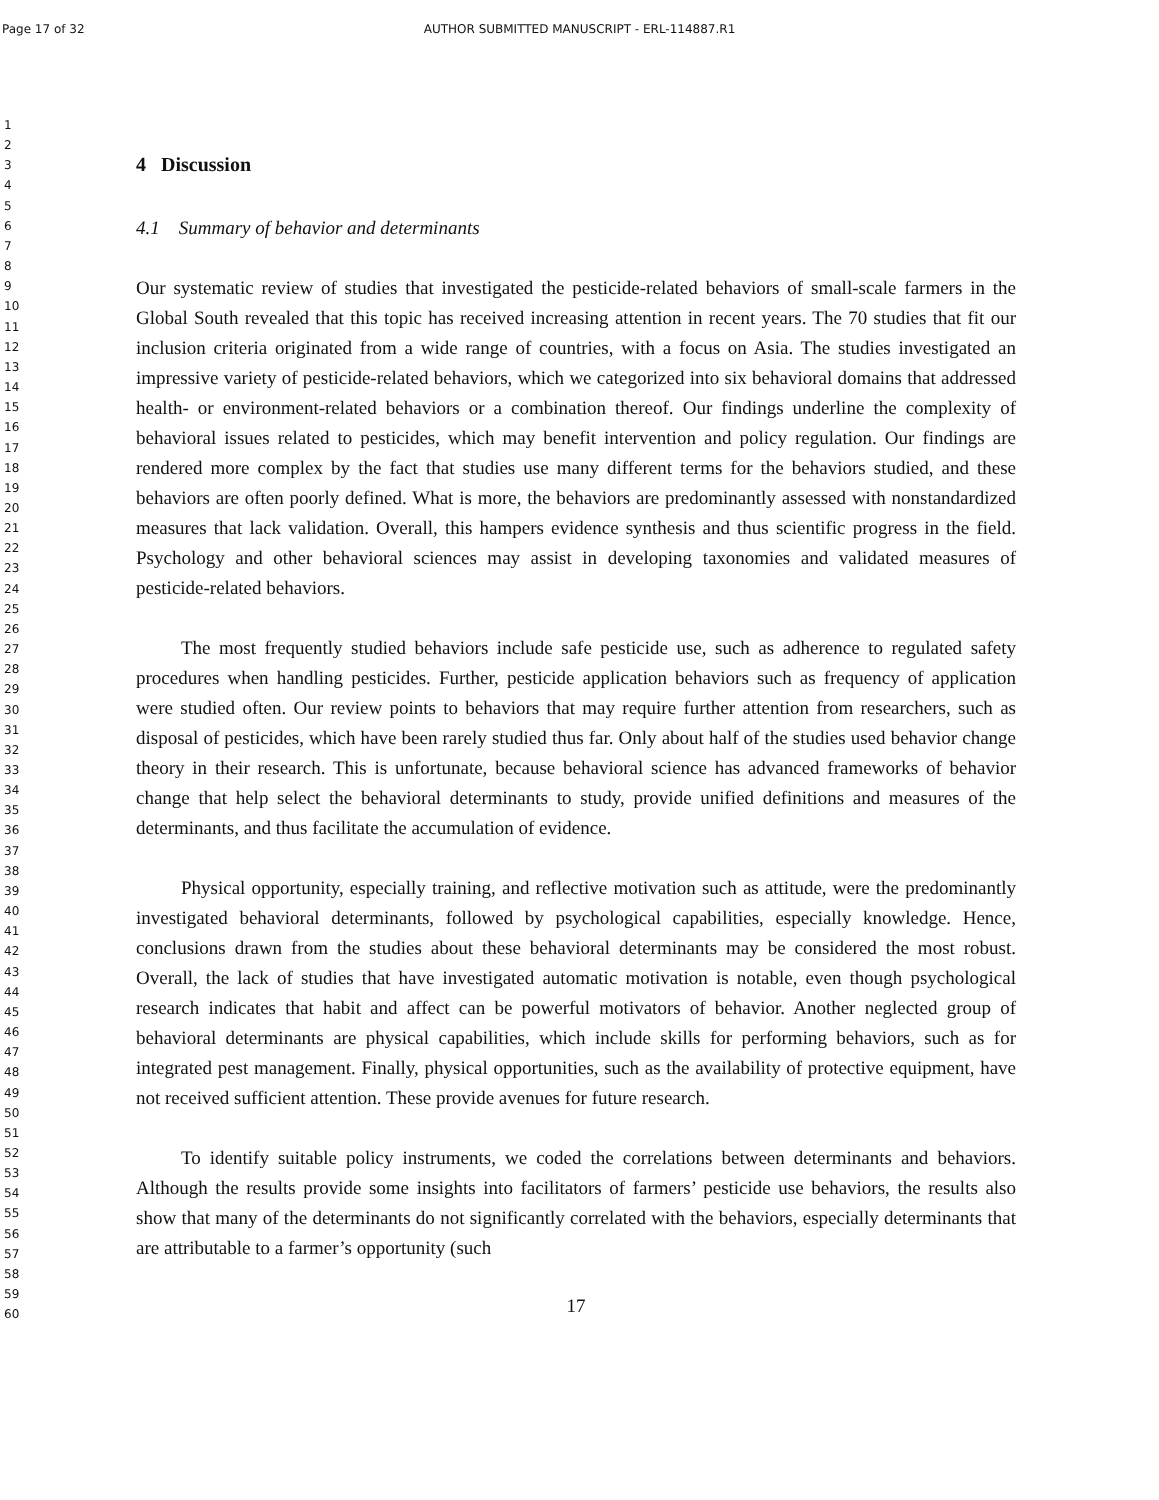Page 17 of 32
AUTHOR SUBMITTED MANUSCRIPT - ERL-114887.R1
1
2
3
4
5
6
7
8
9
10
11
12
13
14
15
16
17
18
19
20
21
22
23
24
25
26
27
28
29
30
31
32
33
34
35
36
37
38
39
40
41
42
43
44
45
46
47
48
49
50
51
52
53
54
55
56
57
58
59
60
4 Discussion
4.1 Summary of behavior and determinants
Our systematic review of studies that investigated the pesticide-related behaviors of small-scale farmers in the Global South revealed that this topic has received increasing attention in recent years. The 70 studies that fit our inclusion criteria originated from a wide range of countries, with a focus on Asia. The studies investigated an impressive variety of pesticide-related behaviors, which we categorized into six behavioral domains that addressed health- or environment-related behaviors or a combination thereof. Our findings underline the complexity of behavioral issues related to pesticides, which may benefit intervention and policy regulation. Our findings are rendered more complex by the fact that studies use many different terms for the behaviors studied, and these behaviors are often poorly defined. What is more, the behaviors are predominantly assessed with nonstandardized measures that lack validation. Overall, this hampers evidence synthesis and thus scientific progress in the field. Psychology and other behavioral sciences may assist in developing taxonomies and validated measures of pesticide-related behaviors.
The most frequently studied behaviors include safe pesticide use, such as adherence to regulated safety procedures when handling pesticides. Further, pesticide application behaviors such as frequency of application were studied often. Our review points to behaviors that may require further attention from researchers, such as disposal of pesticides, which have been rarely studied thus far. Only about half of the studies used behavior change theory in their research. This is unfortunate, because behavioral science has advanced frameworks of behavior change that help select the behavioral determinants to study, provide unified definitions and measures of the determinants, and thus facilitate the accumulation of evidence.
Physical opportunity, especially training, and reflective motivation such as attitude, were the predominantly investigated behavioral determinants, followed by psychological capabilities, especially knowledge. Hence, conclusions drawn from the studies about these behavioral determinants may be considered the most robust. Overall, the lack of studies that have investigated automatic motivation is notable, even though psychological research indicates that habit and affect can be powerful motivators of behavior. Another neglected group of behavioral determinants are physical capabilities, which include skills for performing behaviors, such as for integrated pest management. Finally, physical opportunities, such as the availability of protective equipment, have not received sufficient attention. These provide avenues for future research.
To identify suitable policy instruments, we coded the correlations between determinants and behaviors. Although the results provide some insights into facilitators of farmers’ pesticide use behaviors, the results also show that many of the determinants do not significantly correlated with the behaviors, especially determinants that are attributable to a farmer’s opportunity (such
17